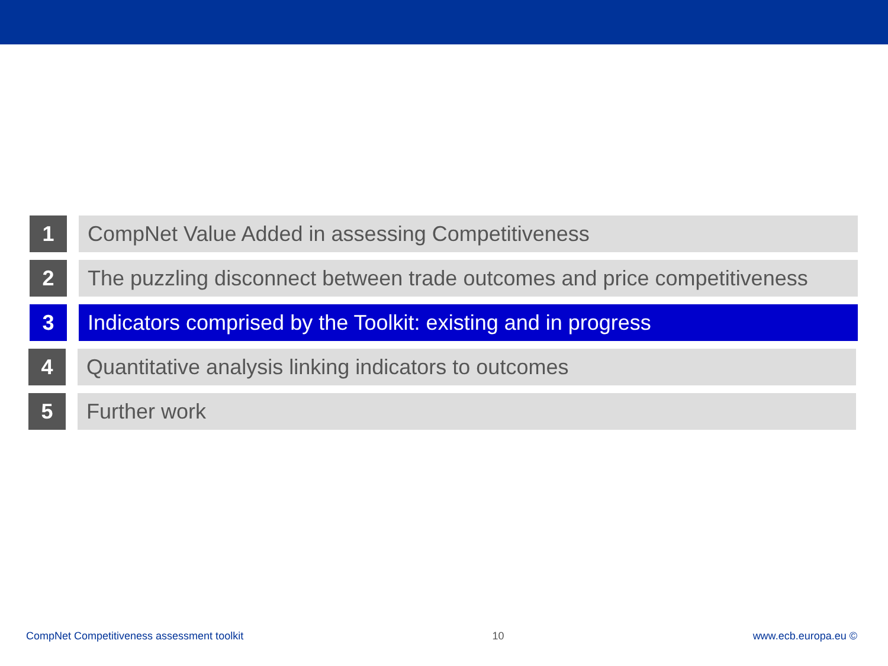1 CompNet Value Added in assessing Competitiveness
2 The puzzling disconnect between trade outcomes and price competitiveness
3 Indicators comprised by the Toolkit: existing and in progress
4 Quantitative analysis linking indicators to outcomes
5 Further work
CompNet Competitiveness assessment toolkit 10 www.ecb.europa.eu ©